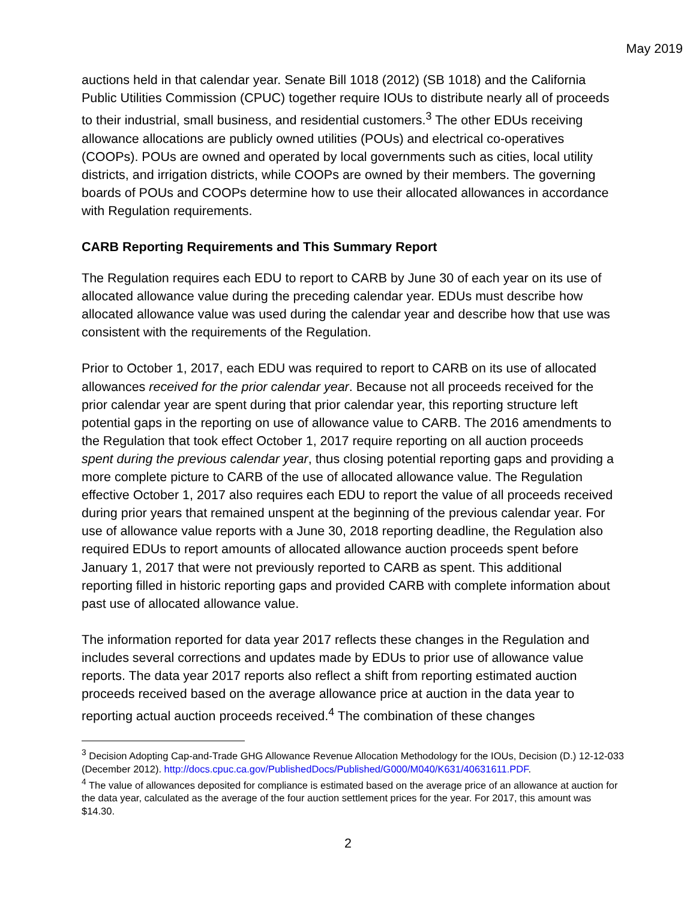May 2019
auctions held in that calendar year. Senate Bill 1018 (2012) (SB 1018) and the California Public Utilities Commission (CPUC) together require IOUs to distribute nearly all of proceeds to their industrial, small business, and residential customers.<sup>3</sup> The other EDUs receiving allowance allocations are publicly owned utilities (POUs) and electrical co-operatives (COOPs). POUs are owned and operated by local governments such as cities, local utility districts, and irrigation districts, while COOPs are owned by their members. The governing boards of POUs and COOPs determine how to use their allocated allowances in accordance with Regulation requirements.
CARB Reporting Requirements and This Summary Report
The Regulation requires each EDU to report to CARB by June 30 of each year on its use of allocated allowance value during the preceding calendar year. EDUs must describe how allocated allowance value was used during the calendar year and describe how that use was consistent with the requirements of the Regulation.
Prior to October 1, 2017, each EDU was required to report to CARB on its use of allocated allowances received for the prior calendar year. Because not all proceeds received for the prior calendar year are spent during that prior calendar year, this reporting structure left potential gaps in the reporting on use of allowance value to CARB. The 2016 amendments to the Regulation that took effect October 1, 2017 require reporting on all auction proceeds spent during the previous calendar year, thus closing potential reporting gaps and providing a more complete picture to CARB of the use of allocated allowance value. The Regulation effective October 1, 2017 also requires each EDU to report the value of all proceeds received during prior years that remained unspent at the beginning of the previous calendar year. For use of allowance value reports with a June 30, 2018 reporting deadline, the Regulation also required EDUs to report amounts of allocated allowance auction proceeds spent before January 1, 2017 that were not previously reported to CARB as spent. This additional reporting filled in historic reporting gaps and provided CARB with complete information about past use of allocated allowance value.
The information reported for data year 2017 reflects these changes in the Regulation and includes several corrections and updates made by EDUs to prior use of allowance value reports. The data year 2017 reports also reflect a shift from reporting estimated auction proceeds received based on the average allowance price at auction in the data year to reporting actual auction proceeds received.<sup>4</sup> The combination of these changes
<sup>3</sup> Decision Adopting Cap-and-Trade GHG Allowance Revenue Allocation Methodology for the IOUs, Decision (D.) 12-12-033 (December 2012). http://docs.cpuc.ca.gov/PublishedDocs/Published/G000/M040/K631/40631611.PDF.
<sup>4</sup> The value of allowances deposited for compliance is estimated based on the average price of an allowance at auction for the data year, calculated as the average of the four auction settlement prices for the year. For 2017, this amount was $14.30.
2